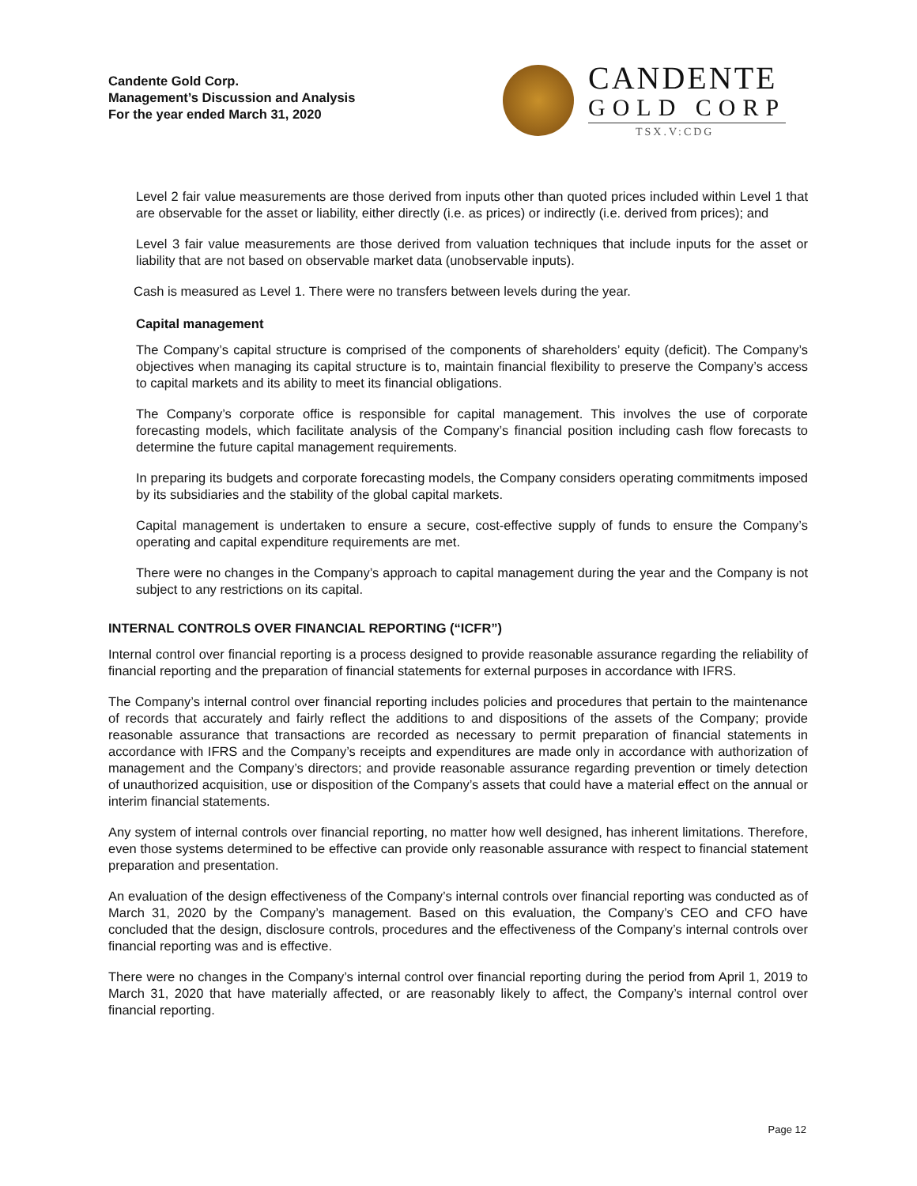Candente Gold Corp.
Management’s Discussion and Analysis
For the year ended March 31, 2020
CANDENTE
GOLD CORP
TSX.V:CDG
Level 2 fair value measurements are those derived from inputs other than quoted prices included within Level 1 that are observable for the asset or liability, either directly (i.e. as prices) or indirectly (i.e. derived from prices); and
Level 3 fair value measurements are those derived from valuation techniques that include inputs for the asset or liability that are not based on observable market data (unobservable inputs).
Cash is measured as Level 1. There were no transfers between levels during the year.
Capital management
The Company’s capital structure is comprised of the components of shareholders’ equity (deficit). The Company’s objectives when managing its capital structure is to, maintain financial flexibility to preserve the Company’s access to capital markets and its ability to meet its financial obligations.
The Company’s corporate office is responsible for capital management. This involves the use of corporate forecasting models, which facilitate analysis of the Company’s financial position including cash flow forecasts to determine the future capital management requirements.
In preparing its budgets and corporate forecasting models, the Company considers operating commitments imposed by its subsidiaries and the stability of the global capital markets.
Capital management is undertaken to ensure a secure, cost-effective supply of funds to ensure the Company’s operating and capital expenditure requirements are met.
There were no changes in the Company’s approach to capital management during the year and the Company is not subject to any restrictions on its capital.
INTERNAL CONTROLS OVER FINANCIAL REPORTING (“ICFR”)
Internal control over financial reporting is a process designed to provide reasonable assurance regarding the reliability of financial reporting and the preparation of financial statements for external purposes in accordance with IFRS.
The Company’s internal control over financial reporting includes policies and procedures that pertain to the maintenance of records that accurately and fairly reflect the additions to and dispositions of the assets of the Company; provide reasonable assurance that transactions are recorded as necessary to permit preparation of financial statements in accordance with IFRS and the Company’s receipts and expenditures are made only in accordance with authorization of management and the Company’s directors; and provide reasonable assurance regarding prevention or timely detection of unauthorized acquisition, use or disposition of the Company’s assets that could have a material effect on the annual or interim financial statements.
Any system of internal controls over financial reporting, no matter how well designed, has inherent limitations. Therefore, even those systems determined to be effective can provide only reasonable assurance with respect to financial statement preparation and presentation.
An evaluation of the design effectiveness of the Company’s internal controls over financial reporting was conducted as of March 31, 2020 by the Company’s management. Based on this evaluation, the Company’s CEO and CFO have concluded that the design, disclosure controls, procedures and the effectiveness of the Company’s internal controls over financial reporting was and is effective.
There were no changes in the Company’s internal control over financial reporting during the period from April 1, 2019 to March 31, 2020 that have materially affected, or are reasonably likely to affect, the Company’s internal control over financial reporting.
Page 12